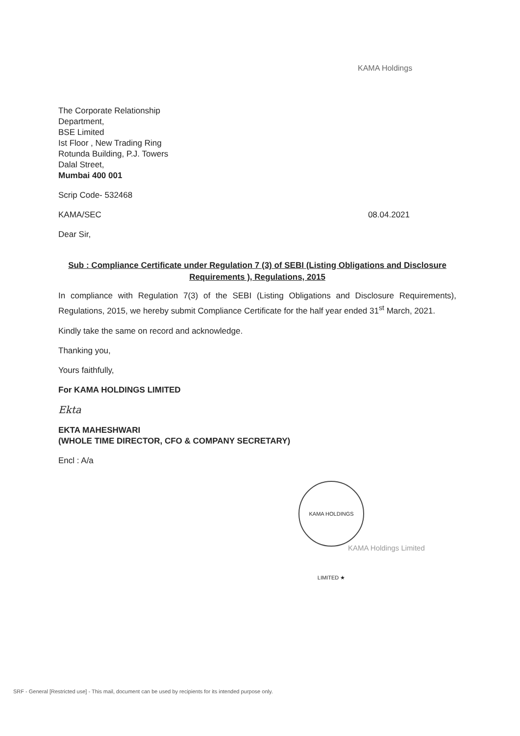KAMA Holdings
The Corporate Relationship
Department,
BSE Limited
Ist Floor , New Trading Ring
Rotunda Building, P.J. Towers
Dalal Street,
Mumbai 400 001
Scrip Code- 532468
KAMA/SEC 08.04.2021
Dear Sir,
Sub : Compliance Certificate under Regulation 7 (3) of SEBI (Listing Obligations and Disclosure Requirements ), Regulations, 2015
In compliance with Regulation 7(3) of the SEBI (Listing Obligations and Disclosure Requirements), Regulations, 2015, we hereby submit Compliance Certificate for the half year ended 31<sup>st</sup> March, 2021.
Kindly take the same on record and acknowledge.
Thanking you,
Yours faithfully,
For KAMA HOLDINGS LIMITED
Ekta
EKTA MAHESHWARI
(WHOLE TIME DIRECTOR, CFO & COMPANY SECRETARY)
Encl : A/a
KAMA HOLDINGS LIMITED ★
KAMA Holdings Limited
SRF - General [Restricted use] - This mail, document can be used by recipients for its intended purpose only.